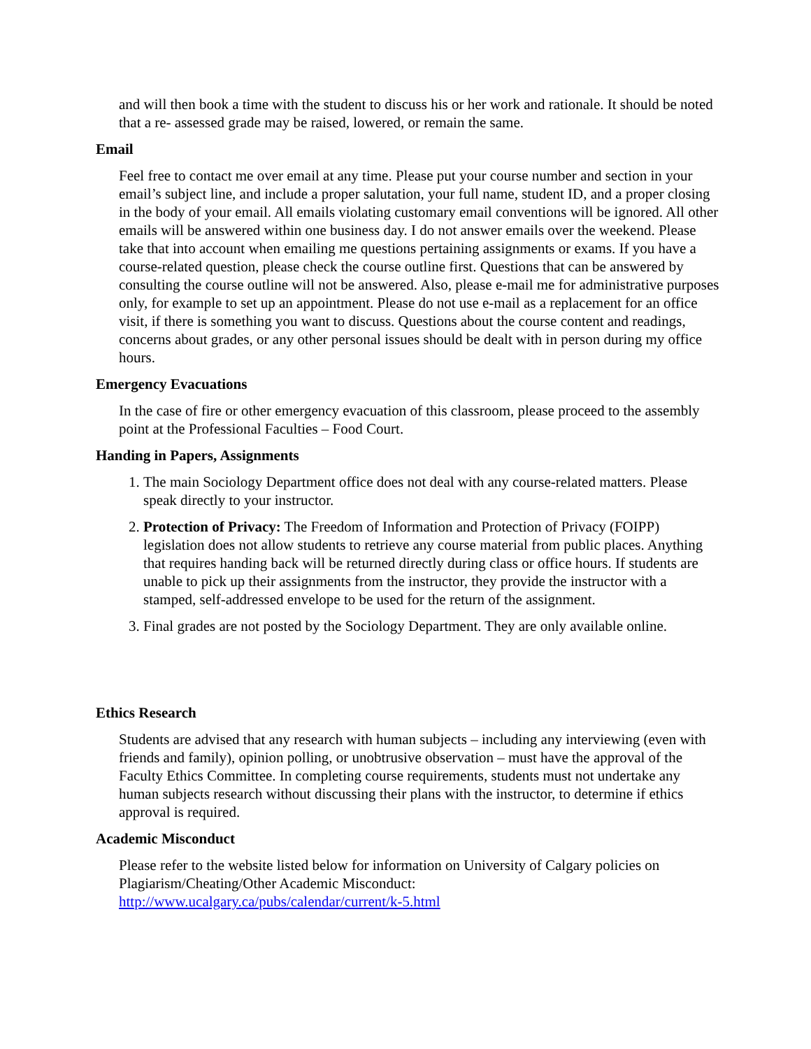and will then book a time with the student to discuss his or her work and rationale. It should be noted that a re- assessed grade may be raised, lowered, or remain the same.
Email
Feel free to contact me over email at any time. Please put your course number and section in your email’s subject line, and include a proper salutation, your full name, student ID, and a proper closing in the body of your email. All emails violating customary email conventions will be ignored. All other emails will be answered within one business day. I do not answer emails over the weekend. Please take that into account when emailing me questions pertaining assignments or exams. If you have a course-related question, please check the course outline first. Questions that can be answered by consulting the course outline will not be answered. Also, please e-mail me for administrative purposes only, for example to set up an appointment. Please do not use e-mail as a replacement for an office visit, if there is something you want to discuss. Questions about the course content and readings, concerns about grades, or any other personal issues should be dealt with in person during my office hours.
Emergency Evacuations
In the case of fire or other emergency evacuation of this classroom, please proceed to the assembly point at the Professional Faculties – Food Court.
Handing in Papers, Assignments
1. The main Sociology Department office does not deal with any course-related matters. Please speak directly to your instructor.
2. Protection of Privacy: The Freedom of Information and Protection of Privacy (FOIPP) legislation does not allow students to retrieve any course material from public places. Anything that requires handing back will be returned directly during class or office hours. If students are unable to pick up their assignments from the instructor, they provide the instructor with a stamped, self-addressed envelope to be used for the return of the assignment.
3. Final grades are not posted by the Sociology Department. They are only available online.
Ethics Research
Students are advised that any research with human subjects – including any interviewing (even with friends and family), opinion polling, or unobtrusive observation – must have the approval of the Faculty Ethics Committee. In completing course requirements, students must not undertake any human subjects research without discussing their plans with the instructor, to determine if ethics approval is required.
Academic Misconduct
Please refer to the website listed below for information on University of Calgary policies on Plagiarism/Cheating/Other Academic Misconduct:
http://www.ucalgary.ca/pubs/calendar/current/k-5.html